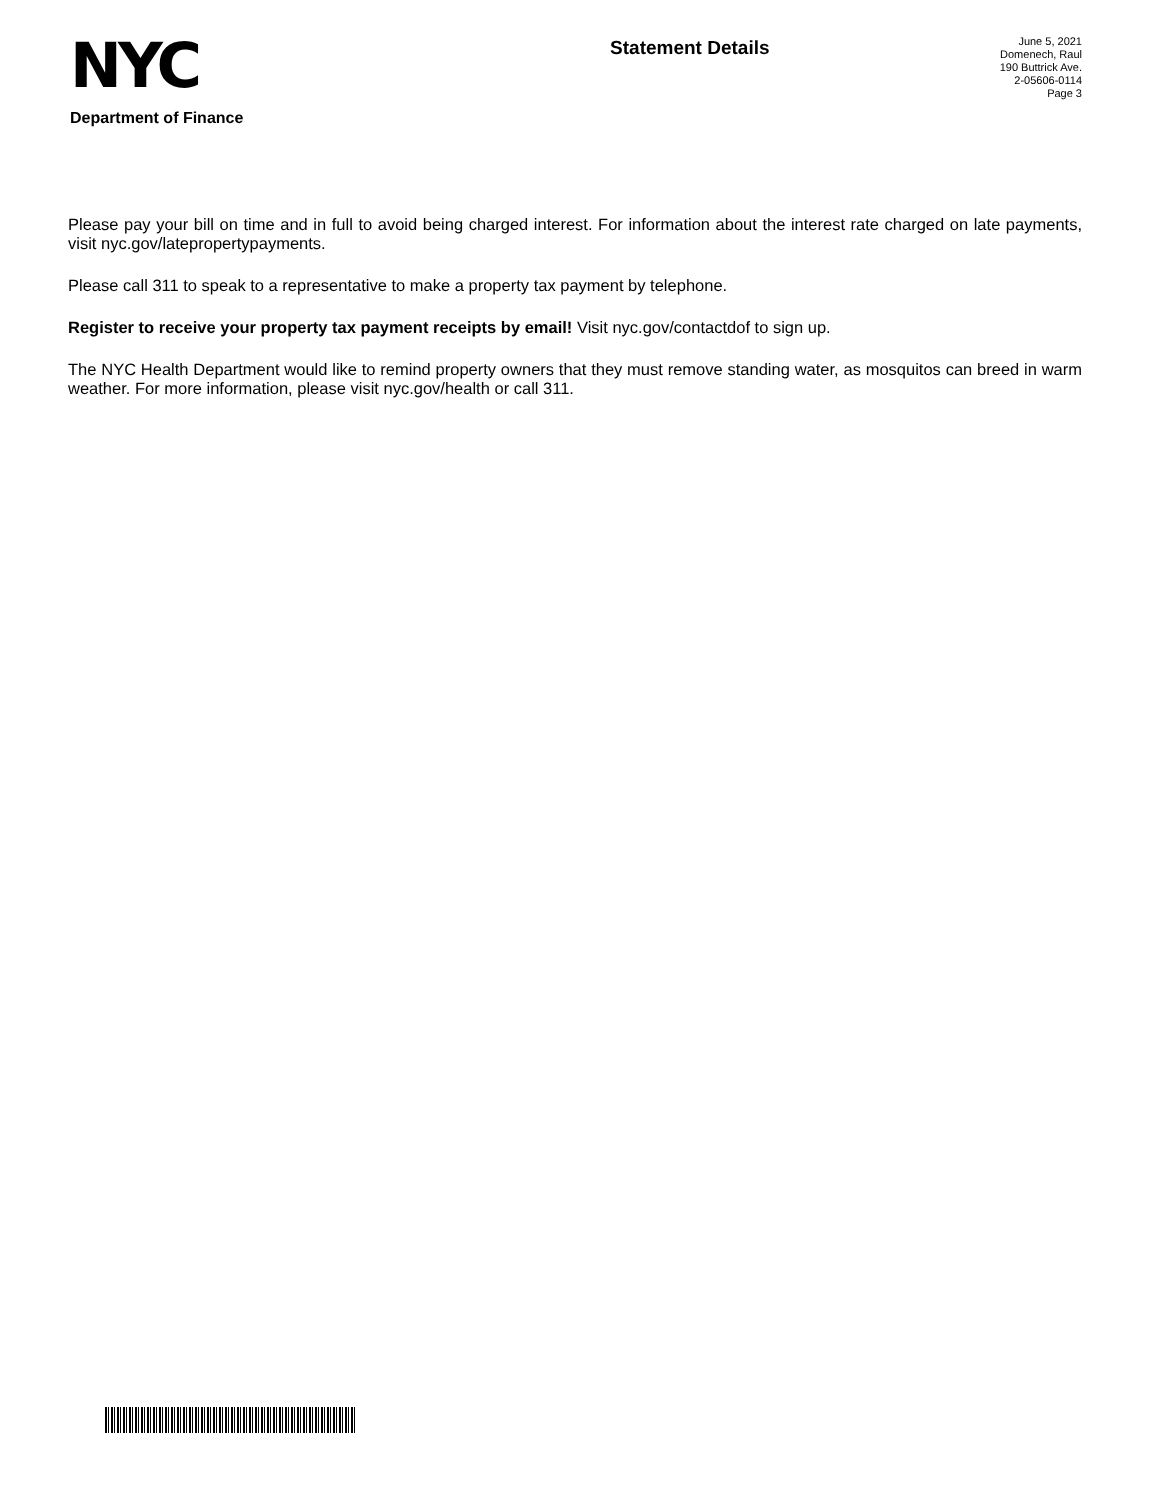NYC
Department of Finance
Statement Details
June 5, 2021
Domenech, Raul
190 Buttrick Ave.
2-05606-0114
Page 3
Please pay your bill on time and in full to avoid being charged interest. For information about the interest rate charged on late payments, visit nyc.gov/latepropertypayments.
Please call 311 to speak to a representative to make a property tax payment by telephone.
Register to receive your property tax payment receipts by email! Visit nyc.gov/contactdof to sign up.
The NYC Health Department would like to remind property owners that they must remove standing water, as mosquitos can breed in warm weather. For more information, please visit nyc.gov/health or call 311.